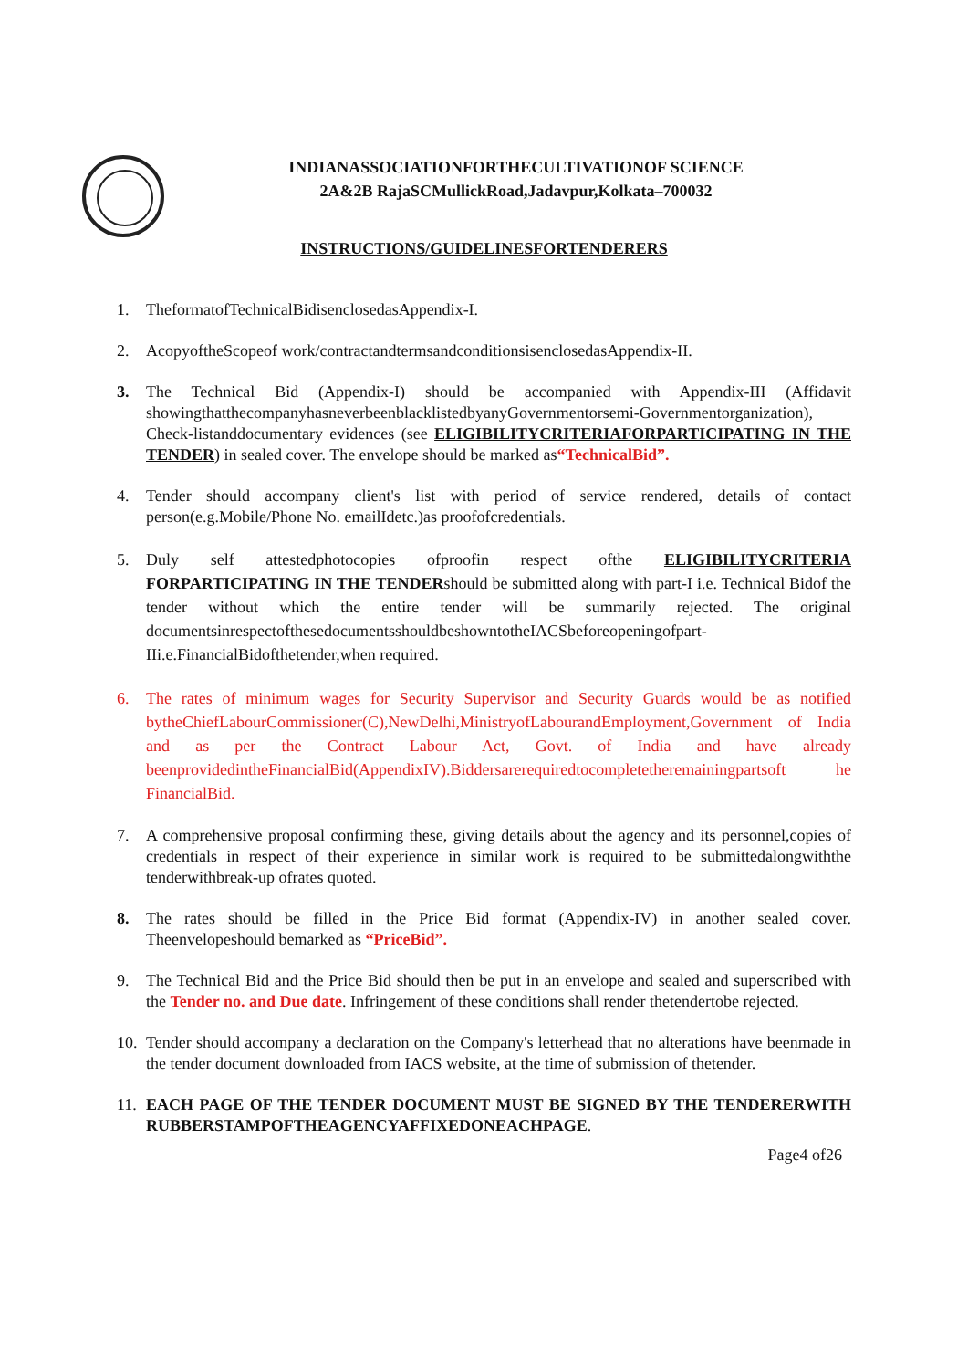INDIANASSOCIATIONFORTHECULTIVATIONOF SCIENCE
2A&2B RajaSCMullickRoad,Jadavpur,Kolkata–700032
INSTRUCTIONS/GUIDELINESFORTENDERERS
1. TheformatofTechnicalBidisenclosedasAppendix-I.
2. AcopyoftheScopeof work/contractandtermsandconditionsisenclosedasAppendix-II.
3. The Technical Bid (Appendix-I) should be accompanied with Appendix-III (Affidavit showingthatthecompanyhasneverbeenblacklistedbyanyGovernmentorsemi-Governmentorganization), Check-listanddocumentary evidences (see ELIGIBILITYCRITERIAFORPARTICIPATING IN THE TENDER) in sealed cover. The envelope should be marked as“TechnicalBid”.
4. Tender should accompany client's list with period of service rendered, details of contact person(e.g.Mobile/Phone No. emailIdetc.)as proofofcredentials.
5. Duly self attestedphotocopies ofproofin respect ofthe ELIGIBILITYCRITERIA FORPARTICIPATING IN THE TENDERshould be submitted along with part-I i.e. Technical Bidof the tender without which the entire tender will be summarily rejected. The original documentsinrespectofthesedocumentsshouldbeshowntotheIACSbeforeopeningofpart-IIi.e.FinancialBidofthetender,when required.
6. The rates of minimum wages for Security Supervisor and Security Guards would be as notified bytheChiefLabourCommissioner(C),NewDelhi,MinistryofLabourandEmployment,Government of India and as per the Contract Labour Act, Govt. of India and have already beenprovidedintheFinancialBid(AppendixIV).Biddersarerequiredtocompletetheremainingpartsoft he FinancialBid.
7. A comprehensive proposal confirming these, giving details about the agency and its personnel,copies of credentials in respect of their experience in similar work is required to be submittedalongwiththe tenderwithbreak-up ofrates quoted.
8. The rates should be filled in the Price Bid format (Appendix-IV) in another sealed cover. Theenvelopeshould bemarked as “PriceBid”.
9. The Technical Bid and the Price Bid should then be put in an envelope and sealed and superscribed with the Tender no. and Due date. Infringement of these conditions shall render thetendertobe rejected.
10.
Tender should accompany a declaration on the Company's letterhead that no alterations have beenmade in the tender document downloaded from IACS website, at the time of submission of thetender.
11.
EACH PAGE OF THE TENDER DOCUMENT MUST BE SIGNED BY THE TENDERERWITH RUBBERSTAMPOFTHEAGENCYAFFIXEDONEACHPAGE.
Page4 of26